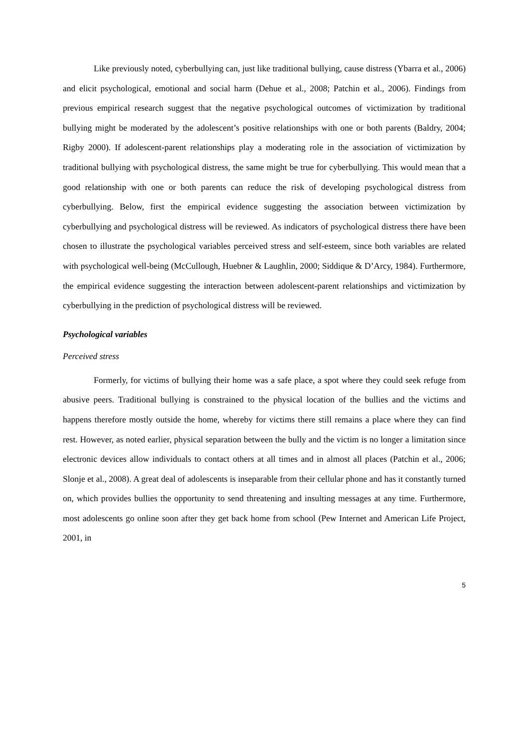Like previously noted, cyberbullying can, just like traditional bullying, cause distress (Ybarra et al., 2006) and elicit psychological, emotional and social harm (Dehue et al., 2008; Patchin et al., 2006). Findings from previous empirical research suggest that the negative psychological outcomes of victimization by traditional bullying might be moderated by the adolescent’s positive relationships with one or both parents (Baldry, 2004; Rigby 2000). If adolescent-parent relationships play a moderating role in the association of victimization by traditional bullying with psychological distress, the same might be true for cyberbullying. This would mean that a good relationship with one or both parents can reduce the risk of developing psychological distress from cyberbullying. Below, first the empirical evidence suggesting the association between victimization by cyberbullying and psychological distress will be reviewed. As indicators of psychological distress there have been chosen to illustrate the psychological variables perceived stress and self-esteem, since both variables are related with psychological well-being (McCullough, Huebner & Laughlin, 2000; Siddique & D’Arcy, 1984). Furthermore, the empirical evidence suggesting the interaction between adolescent-parent relationships and victimization by cyberbullying in the prediction of psychological distress will be reviewed.
Psychological variables
Perceived stress
Formerly, for victims of bullying their home was a safe place, a spot where they could seek refuge from abusive peers. Traditional bullying is constrained to the physical location of the bullies and the victims and happens therefore mostly outside the home, whereby for victims there still remains a place where they can find rest. However, as noted earlier, physical separation between the bully and the victim is no longer a limitation since electronic devices allow individuals to contact others at all times and in almost all places (Patchin et al., 2006; Slonje et al., 2008). A great deal of adolescents is inseparable from their cellular phone and has it constantly turned on, which provides bullies the opportunity to send threatening and insulting messages at any time. Furthermore, most adolescents go online soon after they get back home from school (Pew Internet and American Life Project, 2001, in
5